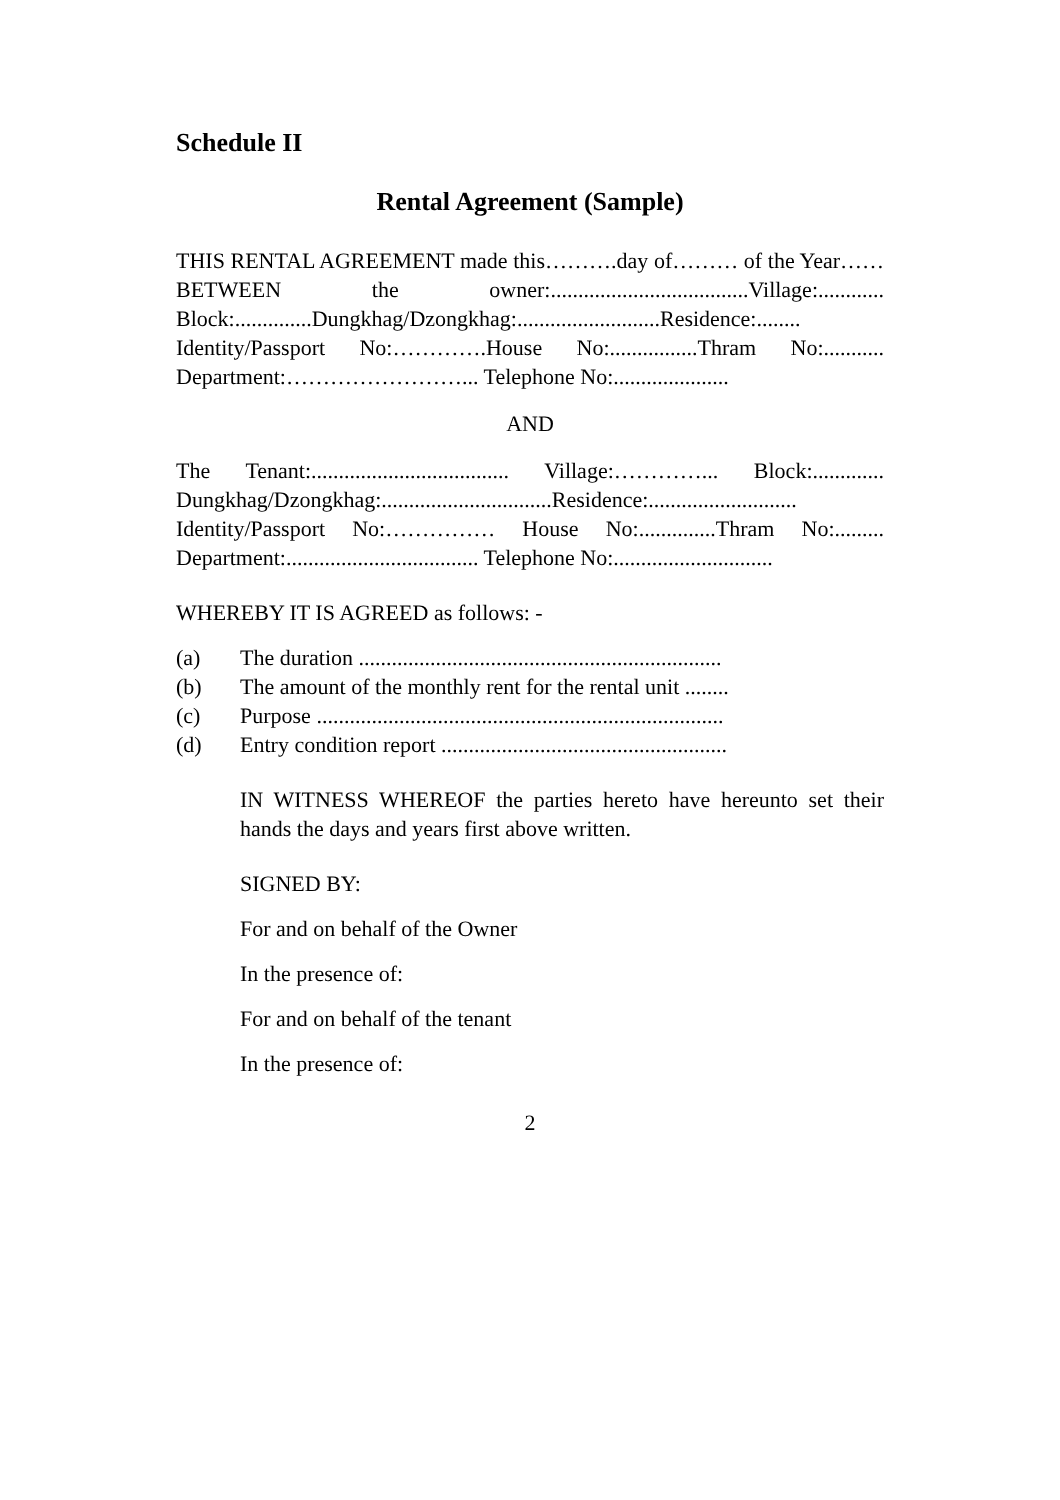Schedule II
Rental Agreement (Sample)
THIS RENTAL AGREEMENT made this……….day of……… of the Year……BETWEEN the owner:....................................Village:............ Block:..............Dungkhag/Dzongkhag:..........................Residence:........ Identity/Passport No:………….House No:................Thram No:........... Department:……………………... Telephone No:.....................
AND
The Tenant:.................................... Village:…………... Block:............. Dungkhag/Dzongkhag:...............................Residence:........................... Identity/Passport No:…………… House No:..............Thram No:......... Department:................................... Telephone No:.............................
WHEREBY IT IS AGREED as follows: -
(a) The duration ..................................................................
(b) The amount of the monthly rent for the rental unit ........
(c) Purpose ..........................................................................
(d) Entry condition report ....................................................
IN WITNESS WHEREOF the parties hereto have hereunto set their hands the days and years first above written.
SIGNED BY:
For and on behalf of the Owner
In the presence of:
For and on behalf of the tenant
In the presence of:
2